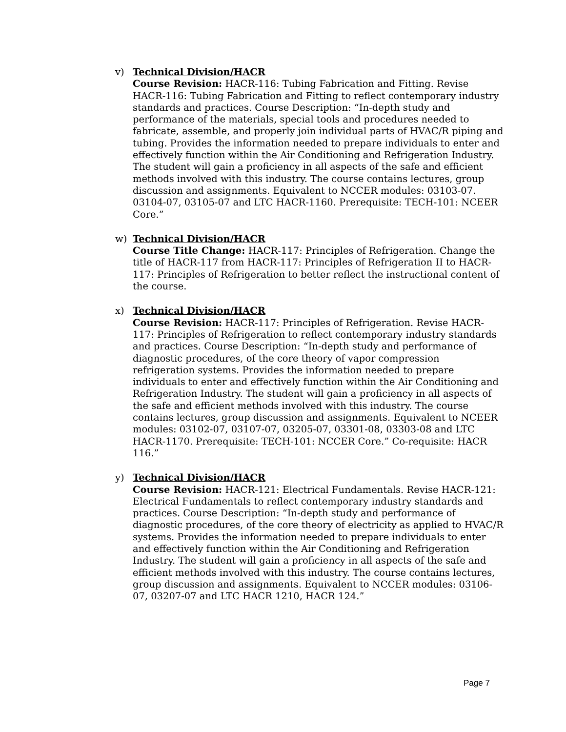v)
Technical Division/HACR
Course Revision: HACR-116: Tubing Fabrication and Fitting. Revise HACR-116: Tubing Fabrication and Fitting to reflect contemporary industry standards and practices. Course Description: “In-depth study and performance of the materials, special tools and procedures needed to fabricate, assemble, and properly join individual parts of HVAC/R piping and tubing. Provides the information needed to prepare individuals to enter and effectively function within the Air Conditioning and Refrigeration Industry. The student will gain a proficiency in all aspects of the safe and efficient methods involved with this industry. The course contains lectures, group discussion and assignments. Equivalent to NCCER modules: 03103-07. 03104-07, 03105-07 and LTC HACR-1160. Prerequisite: TECH-101: NCEER Core.”
w)
Technical Division/HACR
Course Title Change: HACR-117: Principles of Refrigeration. Change the title of HACR-117 from HACR-117: Principles of Refrigeration II to HACR-117: Principles of Refrigeration to better reflect the instructional content of the course.
x)
Technical Division/HACR
Course Revision: HACR-117: Principles of Refrigeration. Revise HACR-117: Principles of Refrigeration to reflect contemporary industry standards and practices. Course Description: “In-depth study and performance of diagnostic procedures, of the core theory of vapor compression refrigeration systems. Provides the information needed to prepare individuals to enter and effectively function within the Air Conditioning and Refrigeration Industry. The student will gain a proficiency in all aspects of the safe and efficient methods involved with this industry. The course contains lectures, group discussion and assignments. Equivalent to NCEER modules: 03102-07, 03107-07, 03205-07, 03301-08, 03303-08 and LTC HACR-1170. Prerequisite: TECH-101: NCCER Core.” Co-requisite: HACR 116.”
y)
Technical Division/HACR
Course Revision: HACR-121: Electrical Fundamentals. Revise HACR-121: Electrical Fundamentals to reflect contemporary industry standards and practices. Course Description: “In-depth study and performance of diagnostic procedures, of the core theory of electricity as applied to HVAC/R systems. Provides the information needed to prepare individuals to enter and effectively function within the Air Conditioning and Refrigeration Industry. The student will gain a proficiency in all aspects of the safe and efficient methods involved with this industry. The course contains lectures, group discussion and assignments. Equivalent to NCCER modules: 03106-07, 03207-07 and LTC HACR 1210, HACR 124.”
Page 7